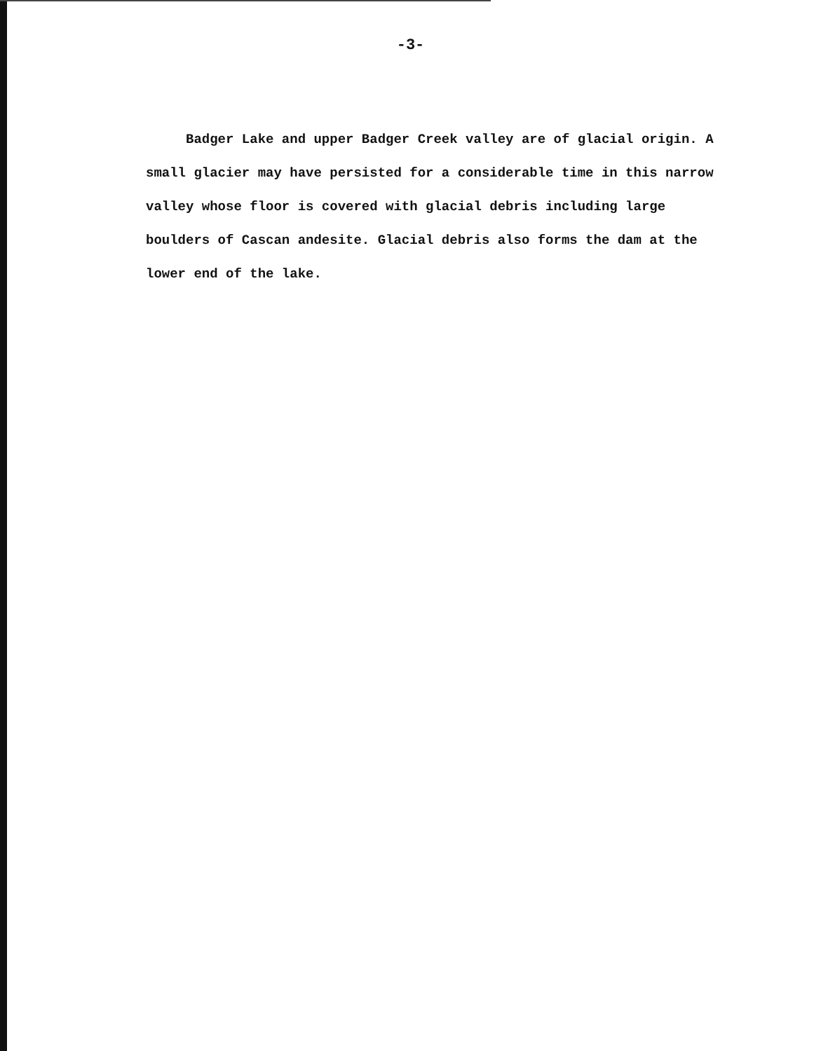-3-
Badger Lake and upper Badger Creek valley are of glacial origin. A small glacier may have persisted for a considerable time in this narrow valley whose floor is covered with glacial debris including large boulders of Cascan andesite. Glacial debris also forms the dam at the lower end of the lake.